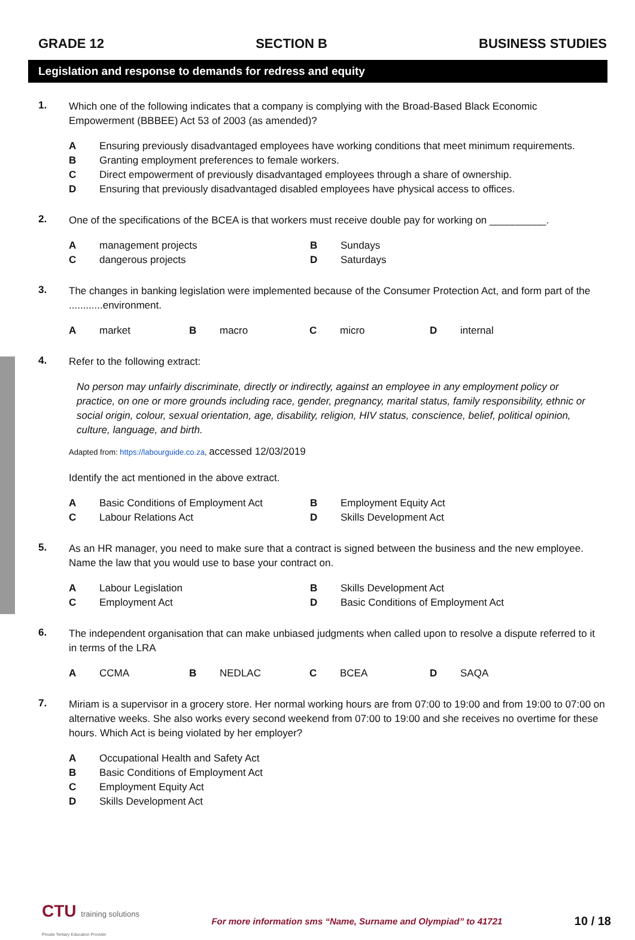GRADE 12 SECTION B BUSINESS STUDIES
Legislation and response to demands for redress and equity
1.
Which one of the following indicates that a company is complying with the Broad-Based Black Economic Empowerment (BBBEE) Act 53 of 2003 (as amended)?
A Ensuring previously disadvantaged employees have working conditions that meet minimum requirements.
B Granting employment preferences to female workers.
C Direct empowerment of previously disadvantaged employees through a share of ownership.
D Ensuring that previously disadvantaged disabled employees have physical access to offices.
2.
One of the specifications of the BCEA is that workers must receive double pay for working on __________.
Amanagement projects B Sundays
Cdangerous projects D Saturdays
3.
The changes in banking legislation were implemented because of the Consumer Protection Act, and form part of the ............environment.
Amarket Bmacro Cmicro Dinternal
4.
Refer to the following extract:
No person may unfairly discriminate, directly or indirectly, against an employee in any employment policy or practice, on one or more grounds including race, gender, pregnancy, marital status, family responsibility, ethnic or social origin, colour, sexual orientation, age, disability, religion, HIV status, conscience, belief, political opinion, culture, language, and birth.
Adapted from: https://labourguide.co.za, accessed 12/03/2019
Identify the act mentioned in the above extract.
A Basic Conditions of Employment Act B Employment Equity Act
C Labour Relations Act D Skills Development Act
5.
As an HR manager, you need to make sure that a contract is signed between the business and the new employee. Name the law that you would use to base your contract on.
A Labour Legislation B Skills Development Act
C Employment Act D Basic Conditions of Employment Act
6.
The independent organisation that can make unbiased judgments when called upon to resolve a dispute referred to it in terms of the LRA
A CCMA B NEDLAC C BCEA D SAQA
7.
Miriam is a supervisor in a grocery store. Her normal working hours are from 07:00 to 19:00 and from 19:00 to 07:00 on alternative weeks. She also works every second weekend from 07:00 to 19:00 and she receives no overtime for these hours. Which Act is being violated by her employer?
A Occupational Health and Safety Act
B Basic Conditions of Employment Act
C Employment Equity Act
D Skills Development Act
CTU training solutions
Private Tertiary Education Provider
For more information sms “Name, Surname and Olympiad” to 41721
10 / 18